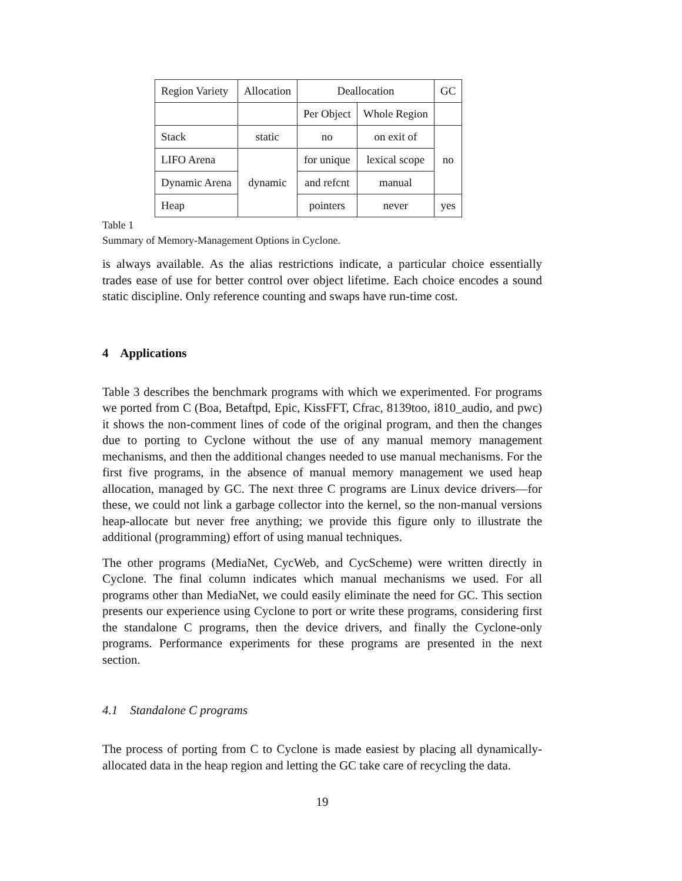| Region Variety | Allocation | Deallocation | | GC |
| | | Per Object | Whole Region | |
| Stack | static | no | on exit of | no |
| LIFO Arena | dynamic | for unique | lexical scope | |
| Dynamic Arena | | and refcnt | manual | |
| Heap | | pointers | never | yes |
Table 1
Summary of Memory-Management Options in Cyclone.
is always available. As the alias restrictions indicate, a particular choice essentially trades ease of use for better control over object lifetime. Each choice encodes a sound static discipline. Only reference counting and swaps have run-time cost.
4 Applications
Table 3 describes the benchmark programs with which we experimented. For programs we ported from C (Boa, Betaftpd, Epic, KissFFT, Cfrac, 8139too, i810_audio, and pwc) it shows the non-comment lines of code of the original program, and then the changes due to porting to Cyclone without the use of any manual memory management mechanisms, and then the additional changes needed to use manual mechanisms. For the first five programs, in the absence of manual memory management we used heap allocation, managed by GC. The next three C programs are Linux device drivers—for these, we could not link a garbage collector into the kernel, so the non-manual versions heap-allocate but never free anything; we provide this figure only to illustrate the additional (programming) effort of using manual techniques.
The other programs (MediaNet, CycWeb, and CycScheme) were written directly in Cyclone. The final column indicates which manual mechanisms we used. For all programs other than MediaNet, we could easily eliminate the need for GC. This section presents our experience using Cyclone to port or write these programs, considering first the standalone C programs, then the device drivers, and finally the Cyclone-only programs. Performance experiments for these programs are presented in the next section.
4.1 Standalone C programs
The process of porting from C to Cyclone is made easiest by placing all dynamically-allocated data in the heap region and letting the GC take care of recycling the data.
19